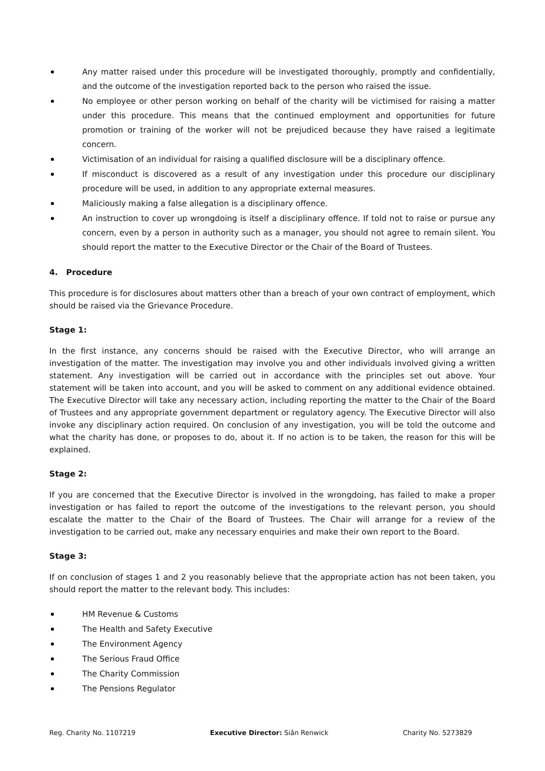Any matter raised under this procedure will be investigated thoroughly, promptly and confidentially, and the outcome of the investigation reported back to the person who raised the issue.
No employee or other person working on behalf of the charity will be victimised for raising a matter under this procedure. This means that the continued employment and opportunities for future promotion or training of the worker will not be prejudiced because they have raised a legitimate concern.
Victimisation of an individual for raising a qualified disclosure will be a disciplinary offence.
If misconduct is discovered as a result of any investigation under this procedure our disciplinary procedure will be used, in addition to any appropriate external measures.
Maliciously making a false allegation is a disciplinary offence.
An instruction to cover up wrongdoing is itself a disciplinary offence. If told not to raise or pursue any concern, even by a person in authority such as a manager, you should not agree to remain silent. You should report the matter to the Executive Director or the Chair of the Board of Trustees.
4. Procedure
This procedure is for disclosures about matters other than a breach of your own contract of employment, which should be raised via the Grievance Procedure.
Stage 1:
In the first instance, any concerns should be raised with the Executive Director, who will arrange an investigation of the matter. The investigation may involve you and other individuals involved giving a written statement. Any investigation will be carried out in accordance with the principles set out above. Your statement will be taken into account, and you will be asked to comment on any additional evidence obtained. The Executive Director will take any necessary action, including reporting the matter to the Chair of the Board of Trustees and any appropriate government department or regulatory agency. The Executive Director will also invoke any disciplinary action required. On conclusion of any investigation, you will be told the outcome and what the charity has done, or proposes to do, about it. If no action is to be taken, the reason for this will be explained.
Stage 2:
If you are concerned that the Executive Director is involved in the wrongdoing, has failed to make a proper investigation or has failed to report the outcome of the investigations to the relevant person, you should escalate the matter to the Chair of the Board of Trustees. The Chair will arrange for a review of the investigation to be carried out, make any necessary enquiries and make their own report to the Board.
Stage 3:
If on conclusion of stages 1 and 2 you reasonably believe that the appropriate action has not been taken, you should report the matter to the relevant body. This includes:
HM Revenue & Customs
The Health and Safety Executive
The Environment Agency
The Serious Fraud Office
The Charity Commission
The Pensions Regulator
Reg. Charity No. 1107219 Executive Director: Siân Renwick Charity No. 5273829